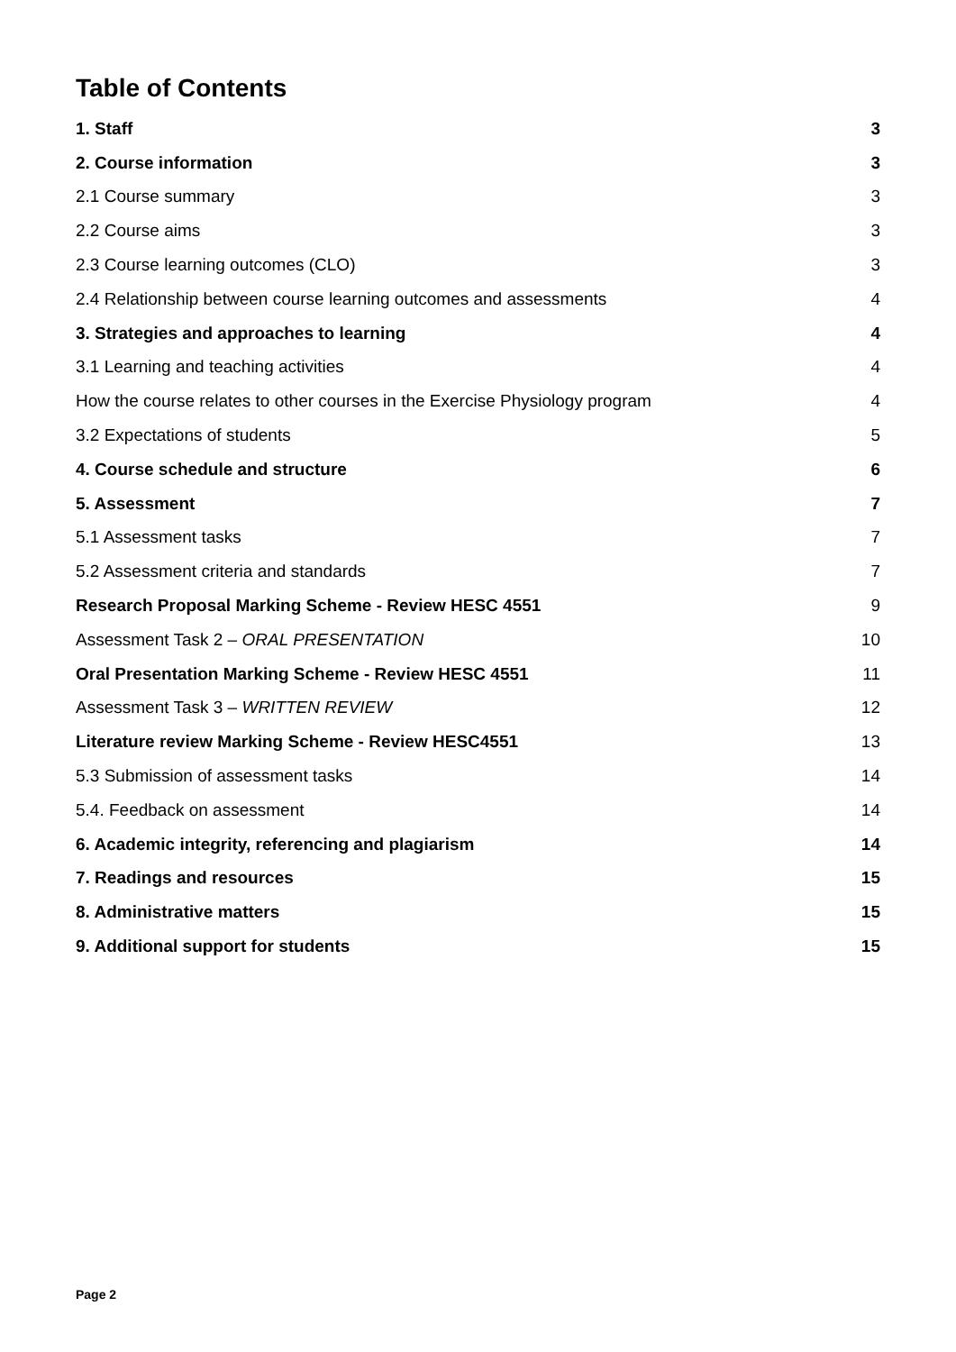Table of Contents
1. Staff 3
2. Course information 3
2.1 Course summary 3
2.2 Course aims 3
2.3 Course learning outcomes (CLO) 3
2.4 Relationship between course learning outcomes and assessments 4
3. Strategies and approaches to learning 4
3.1 Learning and teaching activities 4
How the course relates to other courses in the Exercise Physiology program 4
3.2 Expectations of students 5
4. Course schedule and structure 6
5. Assessment 7
5.1 Assessment tasks 7
5.2 Assessment criteria and standards 7
Research Proposal Marking Scheme - Review HESC 4551 9
Assessment Task 2 – ORAL PRESENTATION 10
Oral Presentation Marking Scheme - Review HESC 4551 11
Assessment Task 3 – WRITTEN REVIEW 12
Literature review Marking Scheme - Review HESC4551 13
5.3 Submission of assessment tasks 14
5.4. Feedback on assessment 14
6. Academic integrity, referencing and plagiarism 14
7. Readings and resources 15
8. Administrative matters 15
9. Additional support for students 15
Page 2